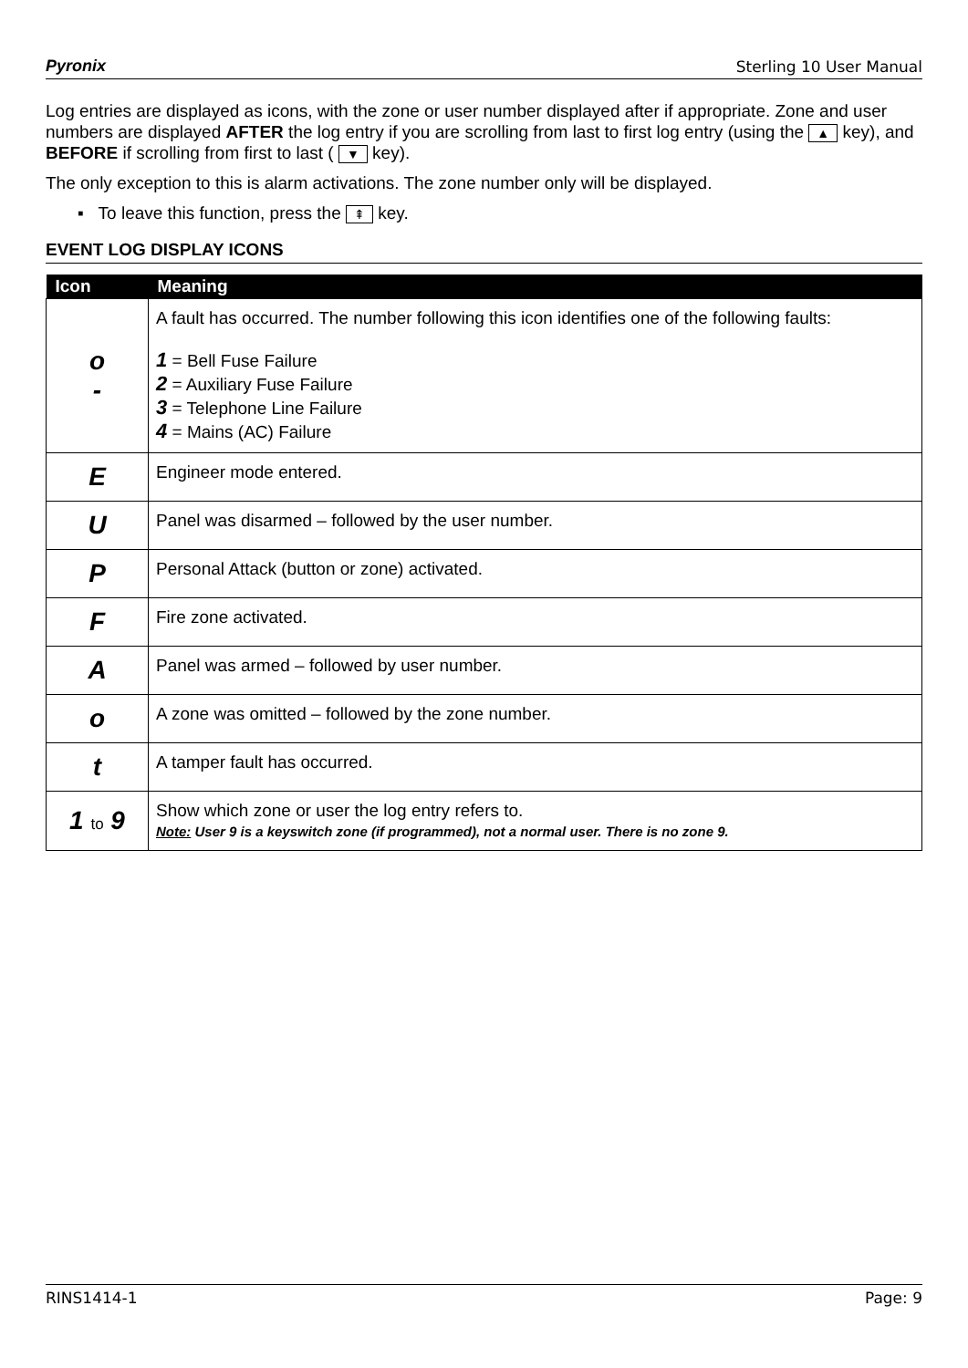Pyronix Sterling 10 User Manual
Log entries are displayed as icons, with the zone or user number displayed after if appropriate. Zone and user numbers are displayed AFTER the log entry if you are scrolling from last to first log entry (using the ▲ key), and BEFORE if scrolling from first to last ( ▼ key).
The only exception to this is alarm activations. The zone number only will be displayed.
▪ To leave this function, press the ⇞ key.
EVENT LOG DISPLAY ICONS
| Icon | Meaning |
| --- | --- |
| o - | A fault has occurred. The number following this icon identifies one of the following faults: 1 = Bell Fuse Failure 2 = Auxiliary Fuse Failure 3 = Telephone Line Failure 4 = Mains (AC) Failure |
| E | Engineer mode entered. |
| U | Panel was disarmed – followed by the user number. |
| P | Personal Attack (button or zone) activated. |
| F | Fire zone activated. |
| A | Panel was armed – followed by user number. |
| o | A zone was omitted – followed by the zone number. |
| t | A tamper fault has occurred. |
| 1 to 9 | Show which zone or user the log entry refers to. Note: User 9 is a keyswitch zone (if programmed), not a normal user. There is no zone 9. |
RINS1414-1 Page: 9